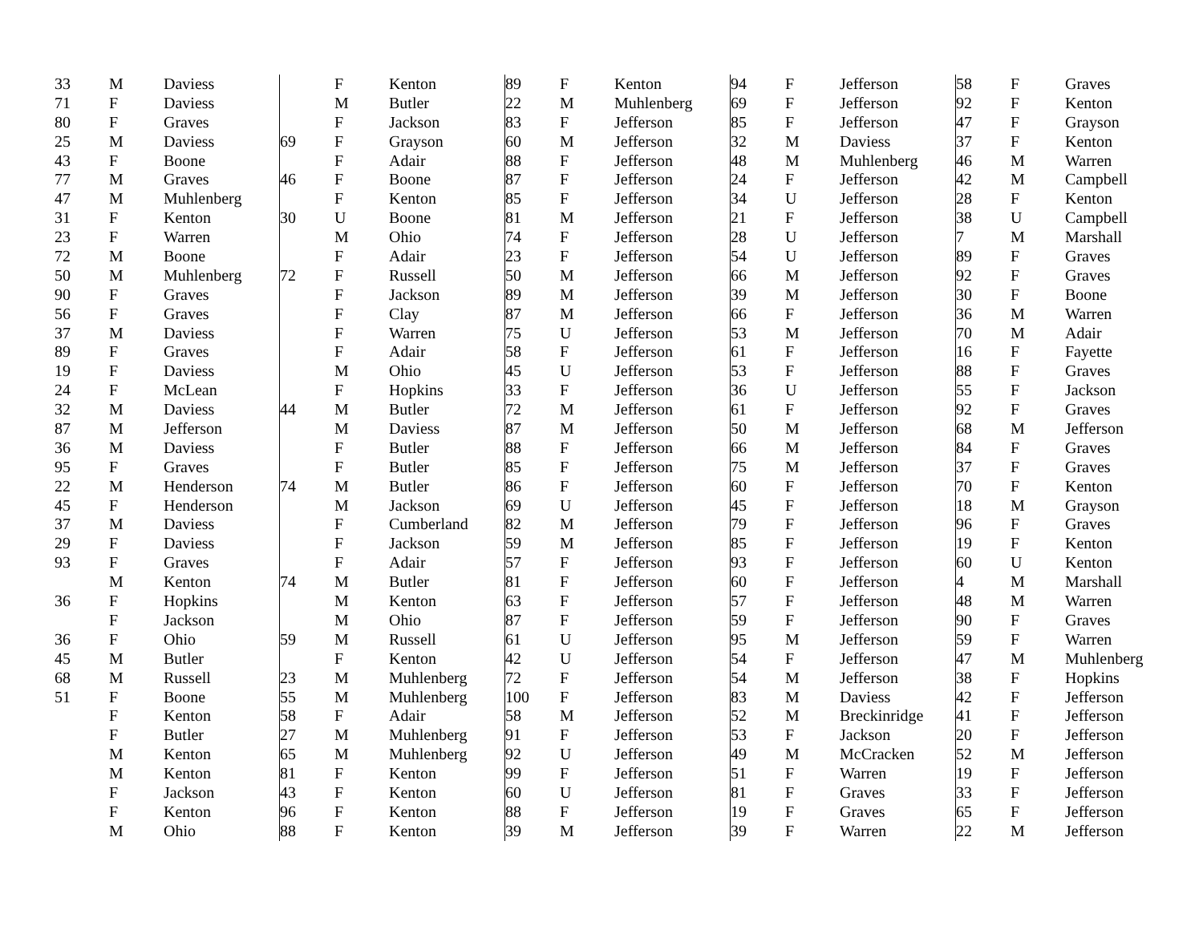| 33 | M | Daviess |
| 71 | F | Daviess |
| 80 | F | Graves |
| 25 | M | Daviess |
| 43 | F | Boone |
| 77 | M | Graves |
| 47 | M | Muhlenberg |
| 31 | F | Kenton |
| 23 | F | Warren |
| 72 | M | Boone |
| 50 | M | Muhlenberg |
| 90 | F | Graves |
| 56 | F | Graves |
| 37 | M | Daviess |
| 89 | F | Graves |
| 19 | F | Daviess |
| 24 | F | McLean |
| 32 | M | Daviess |
| 87 | M | Jefferson |
| 36 | M | Daviess |
| 95 | F | Graves |
| 22 | M | Henderson |
| 45 | F | Henderson |
| 37 | M | Daviess |
| 29 | F | Daviess |
| 93 | F | Graves |
| | M | Kenton |
| 36 | F | Hopkins |
| | F | Jackson |
| 36 | F | Ohio |
| 45 | M | Butler |
| 68 | M | Russell |
| 51 | F | Boone |
| | F | Kenton |
| | F | Butler |
| | M | Kenton |
| | M | Kenton |
| | F | Jackson |
| | F | Kenton |
| | M | Ohio |
| | F | Kenton |
| | M | Butler |
| | F | Jackson |
| 69 | F | Grayson |
| | F | Adair |
| 46 | F | Boone |
| | F | Kenton |
| 30 | U | Boone |
| | M | Ohio |
| | F | Adair |
| 72 | F | Russell |
| | F | Jackson |
| | F | Clay |
| | F | Warren |
| | F | Adair |
| | M | Ohio |
| | F | Hopkins |
| 44 | M | Butler |
| | M | Daviess |
| | F | Butler |
| | F | Butler |
| 74 | M | Butler |
| | M | Jackson |
| | F | Cumberland |
| | F | Jackson |
| | F | Adair |
| 74 | M | Butler |
| | M | Kenton |
| | M | Ohio |
| 59 | M | Russell |
| | F | Kenton |
| 23 | M | Muhlenberg |
| 55 | M | Muhlenberg |
| 58 | F | Adair |
| 27 | M | Muhlenberg |
| 65 | M | Muhlenberg |
| 81 | F | Kenton |
| 43 | F | Kenton |
| 96 | F | Kenton |
| 88 | F | Kenton |
| 89 | F | Kenton |
| 22 | M | Muhlenberg |
| 83 | F | Jefferson |
| 60 | M | Jefferson |
| 88 | F | Jefferson |
| 87 | F | Jefferson |
| 85 | F | Jefferson |
| 81 | M | Jefferson |
| 74 | F | Jefferson |
| 23 | F | Jefferson |
| 50 | M | Jefferson |
| 89 | M | Jefferson |
| 87 | M | Jefferson |
| 75 | U | Jefferson |
| 58 | F | Jefferson |
| 45 | U | Jefferson |
| 33 | F | Jefferson |
| 72 | M | Jefferson |
| 87 | M | Jefferson |
| 88 | F | Jefferson |
| 85 | F | Jefferson |
| 86 | F | Jefferson |
| 69 | U | Jefferson |
| 82 | M | Jefferson |
| 59 | M | Jefferson |
| 57 | F | Jefferson |
| 81 | F | Jefferson |
| 63 | F | Jefferson |
| 87 | F | Jefferson |
| 61 | U | Jefferson |
| 42 | U | Jefferson |
| 72 | F | Jefferson |
| 100 | F | Jefferson |
| 58 | M | Jefferson |
| 91 | F | Jefferson |
| 92 | U | Jefferson |
| 99 | F | Jefferson |
| 60 | U | Jefferson |
| 88 | F | Jefferson |
| 39 | M | Jefferson |
| 94 | F | Jefferson |
| 69 | F | Jefferson |
| 85 | F | Jefferson |
| 32 | M | Daviess |
| 48 | M | Muhlenberg |
| 24 | F | Jefferson |
| 34 | U | Jefferson |
| 21 | F | Jefferson |
| 28 | U | Jefferson |
| 54 | U | Jefferson |
| 66 | M | Jefferson |
| 39 | M | Jefferson |
| 66 | F | Jefferson |
| 53 | M | Jefferson |
| 61 | F | Jefferson |
| 53 | F | Jefferson |
| 36 | U | Jefferson |
| 61 | F | Jefferson |
| 50 | M | Jefferson |
| 66 | M | Jefferson |
| 75 | M | Jefferson |
| 60 | F | Jefferson |
| 45 | F | Jefferson |
| 79 | F | Jefferson |
| 85 | F | Jefferson |
| 93 | F | Jefferson |
| 60 | F | Jefferson |
| 57 | F | Jefferson |
| 59 | F | Jefferson |
| 95 | M | Jefferson |
| 54 | F | Jefferson |
| 54 | M | Jefferson |
| 83 | M | Daviess |
| 52 | M | Breckinridge |
| 53 | F | Jackson |
| 49 | M | McCracken |
| 51 | F | Warren |
| 81 | F | Graves |
| 19 | F | Graves |
| 39 | F | Warren |
| 58 | F | Graves |
| 92 | F | Kenton |
| 47 | F | Grayson |
| 37 | F | Kenton |
| 46 | M | Warren |
| 42 | M | Campbell |
| 28 | F | Kenton |
| 38 | U | Campbell |
| 7 | M | Marshall |
| 89 | F | Graves |
| 92 | F | Graves |
| 30 | F | Boone |
| 36 | M | Warren |
| 70 | M | Adair |
| 16 | F | Fayette |
| 88 | F | Graves |
| 55 | F | Jackson |
| 92 | F | Graves |
| 68 | M | Jefferson |
| 84 | F | Graves |
| 37 | F | Graves |
| 70 | F | Kenton |
| 18 | M | Grayson |
| 96 | F | Graves |
| 19 | F | Kenton |
| 60 | U | Kenton |
| 4 | M | Marshall |
| 48 | M | Warren |
| 90 | F | Graves |
| 59 | F | Warren |
| 47 | M | Muhlenberg |
| 38 | F | Hopkins |
| 42 | F | Jefferson |
| 41 | F | Jefferson |
| 20 | F | Jefferson |
| 52 | M | Jefferson |
| 19 | F | Jefferson |
| 33 | F | Jefferson |
| 65 | F | Jefferson |
| 22 | M | Jefferson |